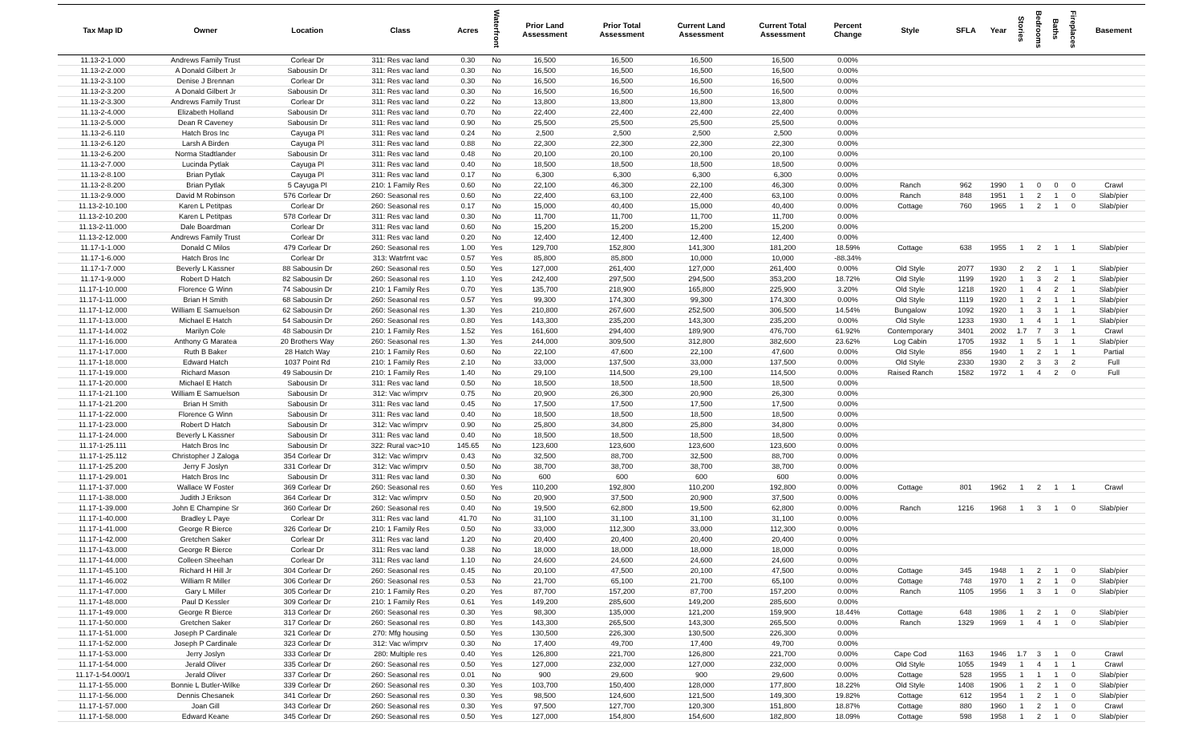| Tax Map ID | Owner | Location | Class | Acres | Waterfront | Prior Land Assessment | Prior Total Assessment | Current Land Assessment | Current Total Assessment | Percent Change | Style | SFLA | Year | Stories | Bedrooms | Baths | Fireplaces | Basement |
| --- | --- | --- | --- | --- | --- | --- | --- | --- | --- | --- | --- | --- | --- | --- | --- | --- | --- | --- |
| 11.13-2-1.000 | Andrews Family Trust | Corlear Dr | 311: Res vac land | 0.30 | No | 16,500 | 16,500 | 16,500 | 16,500 | 0.00% | | | | | | | | |
| 11.13-2-2.000 | A Donald Gilbert Jr | Sabousin Dr | 311: Res vac land | 0.30 | No | 16,500 | 16,500 | 16,500 | 16,500 | 0.00% | | | | | | | | |
| 11.13-2-3.100 | Denise J Brennan | Corlear Dr | 311: Res vac land | 0.30 | No | 16,500 | 16,500 | 16,500 | 16,500 | 0.00% | | | | | | | | |
| 11.13-2-3.200 | A Donald Gilbert Jr | Sabousin Dr | 311: Res vac land | 0.30 | No | 16,500 | 16,500 | 16,500 | 16,500 | 0.00% | | | | | | | | |
| 11.13-2-3.300 | Andrews Family Trust | Corlear Dr | 311: Res vac land | 0.22 | No | 13,800 | 13,800 | 13,800 | 13,800 | 0.00% | | | | | | | | |
| 11.13-2-4.000 | Elizabeth Holland | Sabousin Dr | 311: Res vac land | 0.70 | No | 22,400 | 22,400 | 22,400 | 22,400 | 0.00% | | | | | | | | |
| 11.13-2-5.000 | Dean R Caveney | Sabousin Dr | 311: Res vac land | 0.90 | No | 25,500 | 25,500 | 25,500 | 25,500 | 0.00% | | | | | | | | |
| 11.13-2-6.110 | Hatch Bros Inc | Cayuga Pl | 311: Res vac land | 0.24 | No | 2,500 | 2,500 | 2,500 | 2,500 | 0.00% | | | | | | | | |
| 11.13-2-6.120 | Larsh A Birden | Cayuga Pl | 311: Res vac land | 0.88 | No | 22,300 | 22,300 | 22,300 | 22,300 | 0.00% | | | | | | | | |
| 11.13-2-6.200 | Norma Stadtlander | Sabousin Dr | 311: Res vac land | 0.48 | No | 20,100 | 20,100 | 20,100 | 20,100 | 0.00% | | | | | | | | |
| 11.13-2-7.000 | Lucinda Pytlak | Cayuga Pl | 311: Res vac land | 0.40 | No | 18,500 | 18,500 | 18,500 | 18,500 | 0.00% | | | | | | | | |
| 11.13-2-8.100 | Brian Pytlak | Cayuga Pl | 311: Res vac land | 0.17 | No | 6,300 | 6,300 | 6,300 | 6,300 | 0.00% | | | | | | | | |
| 11.13-2-8.200 | Brian Pytlak | 5 Cayuga Pl | 210: 1 Family Res | 0.60 | No | 22,100 | 46,300 | 22,100 | 46,300 | 0.00% | Ranch | 962 | 1990 | 1 | 0 | 0 | 0 | Crawl |
| 11.13-2-9.000 | David M Robinson | 576 Corlear Dr | 260: Seasonal res | 0.60 | No | 22,400 | 63,100 | 22,400 | 63,100 | 0.00% | Ranch | 848 | 1951 | 1 | 2 | 1 | 0 | Slab/pier |
| 11.13-2-10.100 | Karen L Petitpas | Corlear Dr | 260: Seasonal res | 0.17 | No | 15,000 | 40,400 | 15,000 | 40,400 | 0.00% | Cottage | 760 | 1965 | 1 | 2 | 1 | 0 | Slab/pier |
| 11.13-2-10.200 | Karen L Petitpas | 578 Corlear Dr | 311: Res vac land | 0.30 | No | 11,700 | 11,700 | 11,700 | 11,700 | 0.00% | | | | | | | | |
| 11.13-2-11.000 | Dale Boardman | Corlear Dr | 311: Res vac land | 0.60 | No | 15,200 | 15,200 | 15,200 | 15,200 | 0.00% | | | | | | | | |
| 11.13-2-12.000 | Andrews Family Trust | Corlear Dr | 311: Res vac land | 0.20 | No | 12,400 | 12,400 | 12,400 | 12,400 | 0.00% | | | | | | | | |
| 11.17-1-1.000 | Donald C Milos | 479 Corlear Dr | 260: Seasonal res | 1.00 | Yes | 129,700 | 152,800 | 141,300 | 181,200 | 18.59% | Cottage | 638 | 1955 | 1 | 2 | 1 | 1 | Slab/pier |
| 11.17-1-6.000 | Hatch Bros Inc | Corlear Dr | 313: Watrfrnt vac | 0.57 | Yes | 85,800 | 85,800 | 10,000 | 10,000 | -88.34% | | | | | | | | |
| 11.17-1-7.000 | Beverly L Kassner | 88 Sabousin Dr | 260: Seasonal res | 0.50 | Yes | 127,000 | 261,400 | 127,000 | 261,400 | 0.00% | Old Style | 2077 | 1930 | 2 | 2 | 1 | 1 | Slab/pier |
| 11.17-1-9.000 | Robert D Hatch | 82 Sabousin Dr | 260: Seasonal res | 1.10 | Yes | 242,400 | 297,500 | 294,500 | 353,200 | 18.72% | Old Style | 1199 | 1920 | 1 | 3 | 2 | 1 | Slab/pier |
| 11.17-1-10.000 | Florence G Winn | 74 Sabousin Dr | 210: 1 Family Res | 0.70 | Yes | 135,700 | 218,900 | 165,800 | 225,900 | 3.20% | Old Style | 1218 | 1920 | 1 | 4 | 2 | 1 | Slab/pier |
| 11.17-1-11.000 | Brian H Smith | 68 Sabousin Dr | 260: Seasonal res | 0.57 | Yes | 99,300 | 174,300 | 99,300 | 174,300 | 0.00% | Old Style | 1119 | 1920 | 1 | 2 | 1 | 1 | Slab/pier |
| 11.17-1-12.000 | William E Samuelson | 62 Sabousin Dr | 260: Seasonal res | 1.30 | Yes | 210,800 | 267,600 | 252,500 | 306,500 | 14.54% | Bungalow | 1092 | 1920 | 1 | 3 | 1 | 1 | Slab/pier |
| 11.17-1-13.000 | Michael E Hatch | 54 Sabousin Dr | 260: Seasonal res | 0.80 | Yes | 143,300 | 235,200 | 143,300 | 235,200 | 0.00% | Old Style | 1233 | 1930 | 1 | 4 | 1 | 1 | Slab/pier |
| 11.17-1-14.002 | Marilyn Cole | 48 Sabousin Dr | 210: 1 Family Res | 1.52 | Yes | 161,600 | 294,400 | 189,900 | 476,700 | 61.92% | Contemporary | 3401 | 2002 | 1.7 | 7 | 3 | 1 | Crawl |
| 11.17-1-16.000 | Anthony G Maratea | 20 Brothers Way | 260: Seasonal res | 1.30 | Yes | 244,000 | 309,500 | 312,800 | 382,600 | 23.62% | Log Cabin | 1705 | 1932 | 1 | 5 | 1 | 1 | Slab/pier |
| 11.17-1-17.000 | Ruth B Baker | 28 Hatch Way | 210: 1 Family Res | 0.60 | No | 22,100 | 47,600 | 22,100 | 47,600 | 0.00% | Old Style | 856 | 1940 | 1 | 2 | 1 | 1 | Partial |
| 11.17-1-18.000 | Edward Hatch | 1037 Point Rd | 210: 1 Family Res | 2.10 | No | 33,000 | 137,500 | 33,000 | 137,500 | 0.00% | Old Style | 2330 | 1930 | 2 | 3 | 3 | 2 | Full |
| 11.17-1-19.000 | Richard Mason | 49 Sabousin Dr | 210: 1 Family Res | 1.40 | No | 29,100 | 114,500 | 29,100 | 114,500 | 0.00% | Raised Ranch | 1582 | 1972 | 1 | 4 | 2 | 0 | Full |
| 11.17-1-20.000 | Michael E Hatch | Sabousin Dr | 311: Res vac land | 0.50 | No | 18,500 | 18,500 | 18,500 | 18,500 | 0.00% | | | | | | | | |
| 11.17-1-21.100 | William E Samuelson | Sabousin Dr | 312: Vac w/imprv | 0.75 | No | 20,900 | 26,300 | 20,900 | 26,300 | 0.00% | | | | | | | | |
| 11.17-1-21.200 | Brian H Smith | Sabousin Dr | 311: Res vac land | 0.45 | No | 17,500 | 17,500 | 17,500 | 17,500 | 0.00% | | | | | | | | |
| 11.17-1-22.000 | Florence G Winn | Sabousin Dr | 311: Res vac land | 0.40 | No | 18,500 | 18,500 | 18,500 | 18,500 | 0.00% | | | | | | | | |
| 11.17-1-23.000 | Robert D Hatch | Sabousin Dr | 312: Vac w/imprv | 0.90 | No | 25,800 | 34,800 | 25,800 | 34,800 | 0.00% | | | | | | | | |
| 11.17-1-24.000 | Beverly L Kassner | Sabousin Dr | 311: Res vac land | 0.40 | No | 18,500 | 18,500 | 18,500 | 18,500 | 0.00% | | | | | | | | |
| 11.17-1-25.111 | Hatch Bros Inc | Sabousin Dr | 322: Rural vac>10 | 145.65 | No | 123,600 | 123,600 | 123,600 | 123,600 | 0.00% | | | | | | | | |
| 11.17-1-25.112 | Christopher J Zaloga | 354 Corlear Dr | 312: Vac w/imprv | 0.43 | No | 32,500 | 88,700 | 32,500 | 88,700 | 0.00% | | | | | | | | |
| 11.17-1-25.200 | Jerry F Joslyn | 331 Corlear Dr | 312: Vac w/imprv | 0.50 | No | 38,700 | 38,700 | 38,700 | 38,700 | 0.00% | | | | | | | | |
| 11.17-1-29.001 | Hatch Bros Inc | Sabousin Dr | 311: Res vac land | 0.30 | No | 600 | 600 | 600 | 600 | 0.00% | | | | | | | | |
| 11.17-1-37.000 | Wallace W Foster | 369 Corlear Dr | 260: Seasonal res | 0.60 | Yes | 110,200 | 192,800 | 110,200 | 192,800 | 0.00% | Cottage | 801 | 1962 | 1 | 2 | 1 | 1 | Crawl |
| 11.17-1-38.000 | Judith J Erikson | 364 Corlear Dr | 312: Vac w/imprv | 0.50 | No | 20,900 | 37,500 | 20,900 | 37,500 | 0.00% | | | | | | | | |
| 11.17-1-39.000 | John E Champine Sr | 360 Corlear Dr | 260: Seasonal res | 0.40 | No | 19,500 | 62,800 | 19,500 | 62,800 | 0.00% | Ranch | 1216 | 1968 | 1 | 3 | 1 | 0 | Slab/pier |
| 11.17-1-40.000 | Bradley L Paye | Corlear Dr | 311: Res vac land | 41.70 | No | 31,100 | 31,100 | 31,100 | 31,100 | 0.00% | | | | | | | | |
| 11.17-1-41.000 | George R Bierce | 326 Corlear Dr | 210: 1 Family Res | 0.50 | No | 33,000 | 112,300 | 33,000 | 112,300 | 0.00% | | | | | | | | |
| 11.17-1-42.000 | Gretchen Saker | Corlear Dr | 311: Res vac land | 1.20 | No | 20,400 | 20,400 | 20,400 | 20,400 | 0.00% | | | | | | | | |
| 11.17-1-43.000 | George R Bierce | Corlear Dr | 311: Res vac land | 0.38 | No | 18,000 | 18,000 | 18,000 | 18,000 | 0.00% | | | | | | | | |
| 11.17-1-44.000 | Colleen Sheehan | Corlear Dr | 311: Res vac land | 1.10 | No | 24,600 | 24,600 | 24,600 | 24,600 | 0.00% | | | | | | | | |
| 11.17-1-45.100 | Richard H Hill Jr | 304 Corlear Dr | 260: Seasonal res | 0.45 | No | 20,100 | 47,500 | 20,100 | 47,500 | 0.00% | Cottage | 345 | 1948 | 1 | 2 | 1 | 0 | Slab/pier |
| 11.17-1-46.002 | William R Miller | 306 Corlear Dr | 260: Seasonal res | 0.53 | No | 21,700 | 65,100 | 21,700 | 65,100 | 0.00% | Cottage | 748 | 1970 | 1 | 2 | 1 | 0 | Slab/pier |
| 11.17-1-47.000 | Gary L Miller | 305 Corlear Dr | 210: 1 Family Res | 0.20 | Yes | 87,700 | 157,200 | 87,700 | 157,200 | 0.00% | Ranch | 1105 | 1956 | 1 | 3 | 1 | 0 | Slab/pier |
| 11.17-1-48.000 | Paul D Kessler | 309 Corlear Dr | 210: 1 Family Res | 0.61 | Yes | 149,200 | 285,600 | 149,200 | 285,600 | 0.00% | | | | | | | | |
| 11.17-1-49.000 | George R Bierce | 313 Corlear Dr | 260: Seasonal res | 0.30 | Yes | 98,300 | 135,000 | 121,200 | 159,900 | 18.44% | Cottage | 648 | 1986 | 1 | 2 | 1 | 0 | Slab/pier |
| 11.17-1-50.000 | Gretchen Saker | 317 Corlear Dr | 260: Seasonal res | 0.80 | Yes | 143,300 | 265,500 | 143,300 | 265,500 | 0.00% | Ranch | 1329 | 1969 | 1 | 4 | 1 | 0 | Slab/pier |
| 11.17-1-51.000 | Joseph P Cardinale | 321 Corlear Dr | 270: Mfg housing | 0.50 | Yes | 130,500 | 226,300 | 130,500 | 226,300 | 0.00% | | | | | | | | |
| 11.17-1-52.000 | Joseph P Cardinale | 323 Corlear Dr | 312: Vac w/imprv | 0.30 | No | 17,400 | 49,700 | 17,400 | 49,700 | 0.00% | | | | | | | | |
| 11.17-1-53.000 | Jerry Joslyn | 333 Corlear Dr | 280: Multiple res | 0.40 | Yes | 126,800 | 221,700 | 126,800 | 221,700 | 0.00% | Cape Cod | 1163 | 1946 | 1.7 | 3 | 1 | 0 | Crawl |
| 11.17-1-54.000 | Jerald Oliver | 335 Corlear Dr | 260: Seasonal res | 0.50 | Yes | 127,000 | 232,000 | 127,000 | 232,000 | 0.00% | Old Style | 1055 | 1949 | 1 | 4 | 1 | 1 | Crawl |
| 11.17-1-54.000/1 | Jerald Oliver | 337 Corlear Dr | 260: Seasonal res | 0.01 | No | 900 | 29,600 | 900 | 29,600 | 0.00% | Cottage | 528 | 1955 | 1 | 1 | 1 | 0 | Slab/pier |
| 11.17-1-55.000 | Bonnie L Butler-Wilke | 339 Corlear Dr | 260: Seasonal res | 0.30 | Yes | 103,700 | 150,400 | 128,000 | 177,800 | 18.22% | Old Style | 1408 | 1906 | 1 | 2 | 1 | 0 | Slab/pier |
| 11.17-1-56.000 | Dennis Chesanek | 341 Corlear Dr | 260: Seasonal res | 0.30 | Yes | 98,500 | 124,600 | 121,500 | 149,300 | 19.82% | Cottage | 612 | 1954 | 1 | 2 | 1 | 0 | Slab/pier |
| 11.17-1-57.000 | Joan Gill | 343 Corlear Dr | 260: Seasonal res | 0.30 | Yes | 97,500 | 127,700 | 120,300 | 151,800 | 18.87% | Cottage | 880 | 1960 | 1 | 2 | 1 | 0 | Crawl |
| 11.17-1-58.000 | Edward Keane | 345 Corlear Dr | 260: Seasonal res | 0.50 | Yes | 127,000 | 154,800 | 154,600 | 182,800 | 18.09% | Cottage | 598 | 1958 | 1 | 2 | 1 | 0 | Slab/pier |